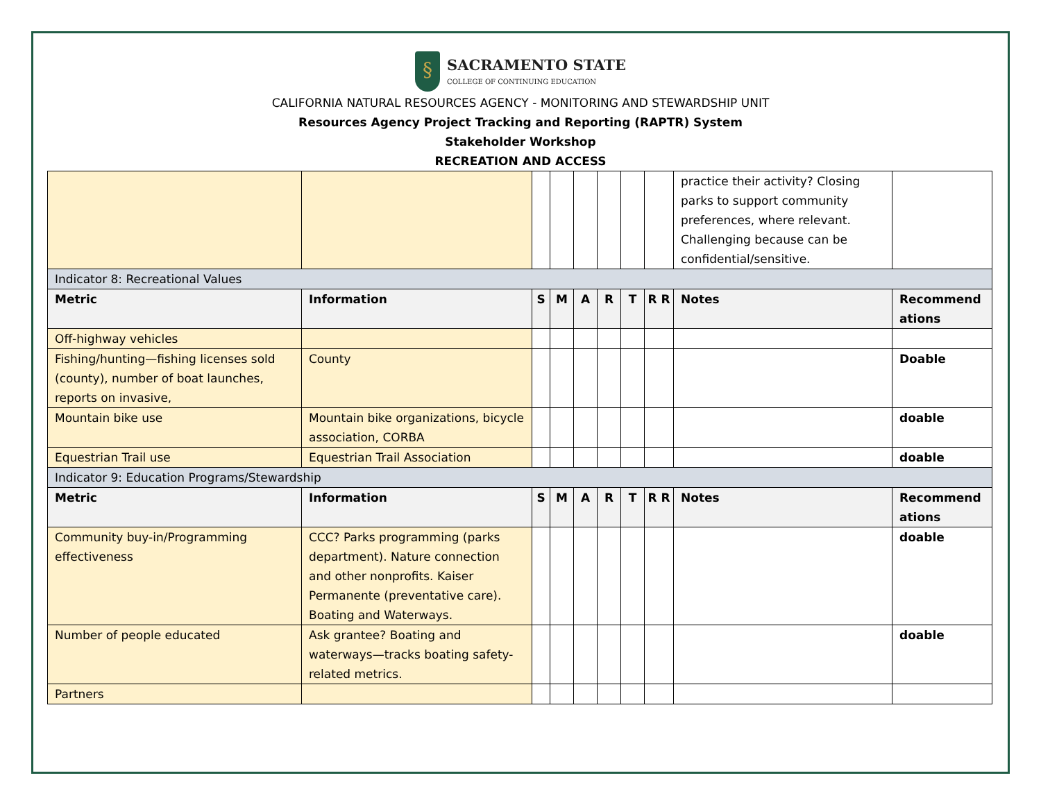§
SACRAMENTO STATE
COLLEGE OF CONTINUING EDUCATION
CALIFORNIA NATURAL RESOURCES AGENCY - MONITORING AND STEWARDSHIP UNIT
Resources Agency Project Tracking and Reporting (RAPTR) System
Stakeholder Workshop
RECREATION AND ACCESS
| | | | | | | | | practice their activity? Closing parks to support community preferences, where relevant. Challenging because can be confidential/sensitive. | |
| Indicator 8: Recreational Values | | | | | | | | | |
| Metric | Information | S | M | A | R | T | R R | Notes | Recommend ations |
| Off-highway vehicles | | | | | | | | | |
| Fishing/hunting—fishing licenses sold (county), number of boat launches, reports on invasive, | County | | | | | | | | Doable |
| Mountain bike use | Mountain bike organizations, bicycle association, CORBA | | | | | | | | doable |
| Equestrian Trail use | Equestrian Trail Association | | | | | | | | doable |
| Indicator 9: Education Programs/Stewardship | | | | | | | | | |
| Metric | Information | S | M | A | R | T | R R | Notes | Recommend ations |
| Community buy-in/Programming effectiveness | CCC? Parks programming (parks department). Nature connection and other nonprofits. Kaiser Permanente (preventative care). Boating and Waterways. | | | | | | | | doable |
| Number of people educated | Ask grantee? Boating and waterways—tracks boating safety-related metrics. | | | | | | | | doable |
| Partners | | | | | | | | | |